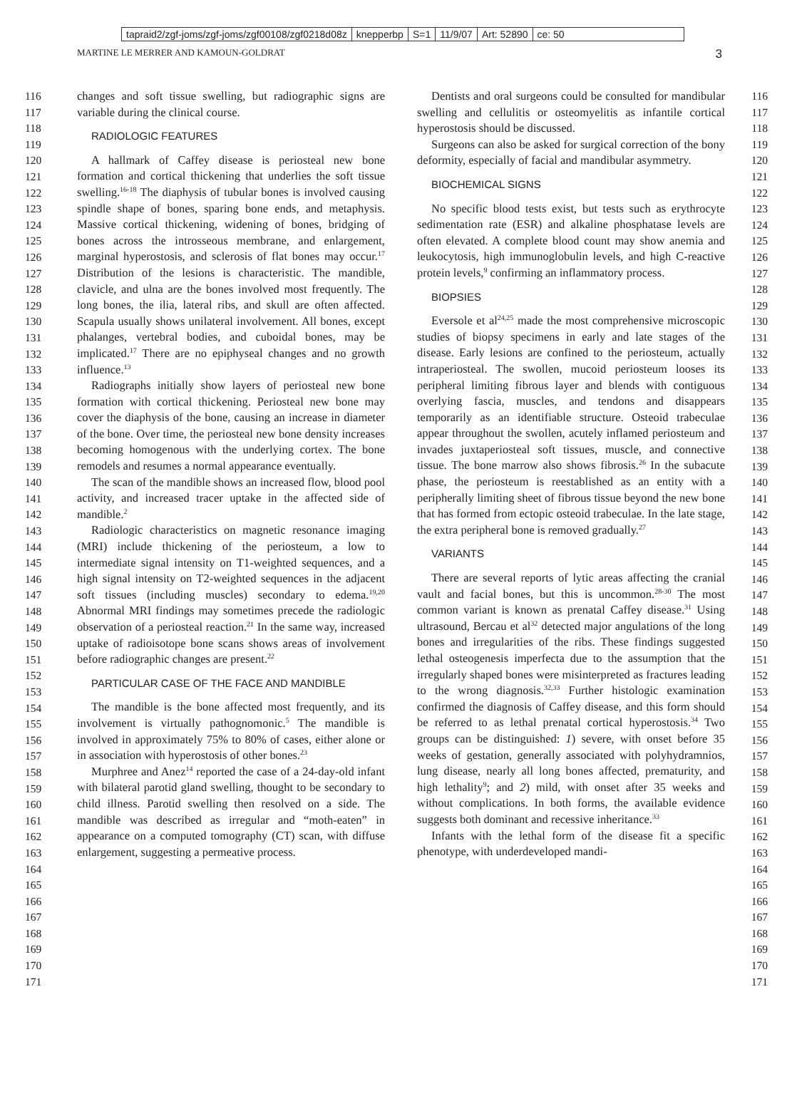tapraid2/zgf-joms/zgf-joms/zgf00108/zgf0218d08z knepperbp S=1 11/9/07 Art: 52890 ce: 50
MARTINE LE MERRER AND KAMOUN-GOLDRAT 3
116
117
118
119
120
121
122
123
124
125
126
127
128
129
130
131
132
133
134
135
136
137
138
139
140
141
142
143
144
145
146
147
148
149
150
151
152
153
154
155
156
157
158
159
160
161
162
163
164
165
166
167
168
169
170
171
changes and soft tissue swelling, but radiographic signs are variable during the clinical course.
RADIOLOGIC FEATURES
A hallmark of Caffey disease is periosteal new bone formation and cortical thickening that underlies the soft tissue swelling.<sup>16-18</sup> The diaphysis of tubular bones is involved causing spindle shape of bones, sparing bone ends, and metaphysis. Massive cortical thickening, widening of bones, bridging of bones across the introsseous membrane, and enlargement, marginal hyperostosis, and sclerosis of flat bones may occur.<sup>17</sup> Distribution of the lesions is characteristic. The mandible, clavicle, and ulna are the bones involved most frequently. The long bones, the ilia, lateral ribs, and skull are often affected. Scapula usually shows unilateral involvement. All bones, except phalanges, vertebral bodies, and cuboidal bones, may be implicated.<sup>17</sup> There are no epiphyseal changes and no growth influence.<sup>13</sup>
Radiographs initially show layers of periosteal new bone formation with cortical thickening. Periosteal new bone may cover the diaphysis of the bone, causing an increase in diameter of the bone. Over time, the periosteal new bone density increases becoming homogenous with the underlying cortex. The bone remodels and resumes a normal appearance eventually.
The scan of the mandible shows an increased flow, blood pool activity, and increased tracer uptake in the affected side of mandible.<sup>2</sup>
Radiologic characteristics on magnetic resonance imaging (MRI) include thickening of the periosteum, a low to intermediate signal intensity on T1-weighted sequences, and a high signal intensity on T2-weighted sequences in the adjacent soft tissues (including muscles) secondary to edema.<sup>19,20</sup> Abnormal MRI findings may sometimes precede the radiologic observation of a periosteal reaction.<sup>21</sup> In the same way, increased uptake of radioisotope bone scans shows areas of involvement before radiographic changes are present.<sup>22</sup>
PARTICULAR CASE OF THE FACE AND MANDIBLE
The mandible is the bone affected most frequently, and its involvement is virtually pathognomonic.<sup>5</sup> The mandible is involved in approximately 75% to 80% of cases, either alone or in association with hyperostosis of other bones.<sup>23</sup>
Murphree and Anez<sup>14</sup> reported the case of a 24-day-old infant with bilateral parotid gland swelling, thought to be secondary to child illness. Parotid swelling then resolved on a side. The mandible was described as irregular and “moth-eaten” in appearance on a computed tomography (CT) scan, with diffuse enlargement, suggesting a permeative process.
Dentists and oral surgeons could be consulted for mandibular swelling and cellulitis or osteomyelitis as infantile cortical hyperostosis should be discussed.
Surgeons can also be asked for surgical correction of the bony deformity, especially of facial and mandibular asymmetry.
BIOCHEMICAL SIGNS
No specific blood tests exist, but tests such as erythrocyte sedimentation rate (ESR) and alkaline phosphatase levels are often elevated. A complete blood count may show anemia and leukocytosis, high immunoglobulin levels, and high C-reactive protein levels,<sup>9</sup> confirming an inflammatory process.
BIOPSIES
Eversole et al<sup>24,25</sup> made the most comprehensive microscopic studies of biopsy specimens in early and late stages of the disease. Early lesions are confined to the periosteum, actually intraperiosteal. The swollen, mucoid periosteum looses its peripheral limiting fibrous layer and blends with contiguous overlying fascia, muscles, and tendons and disappears temporarily as an identifiable structure. Osteoid trabeculae appear throughout the swollen, acutely inflamed periosteum and invades juxtaperiosteal soft tissues, muscle, and connective tissue. The bone marrow also shows fibrosis.<sup>26</sup> In the subacute phase, the periosteum is reestablished as an entity with a peripherally limiting sheet of fibrous tissue beyond the new bone that has formed from ectopic osteoid trabeculae. In the late stage, the extra peripheral bone is removed gradually.<sup>27</sup>
VARIANTS
There are several reports of lytic areas affecting the cranial vault and facial bones, but this is uncommon.<sup>28-30</sup> The most common variant is known as prenatal Caffey disease.<sup>31</sup> Using ultrasound, Bercau et al<sup>32</sup> detected major angulations of the long bones and irregularities of the ribs. These findings suggested lethal osteogenesis imperfecta due to the assumption that the irregularly shaped bones were misinterpreted as fractures leading to the wrong diagnosis.<sup>32,33</sup> Further histologic examination confirmed the diagnosis of Caffey disease, and this form should be referred to as lethal prenatal cortical hyperostosis.<sup>34</sup> Two groups can be distinguished: 1) severe, with onset before 35 weeks of gestation, generally associated with polyhydramnios, lung disease, nearly all long bones affected, prematurity, and high lethality<sup>9</sup>; and 2) mild, with onset after 35 weeks and without complications. In both forms, the available evidence suggests both dominant and recessive inheritance.<sup>33</sup>
Infants with the lethal form of the disease fit a specific phenotype, with underdeveloped mandi-
116
117
118
119
120
121
122
123
124
125
126
127
128
129
130
131
132
133
134
135
136
137
138
139
140
141
142
143
144
145
146
147
148
149
150
151
152
153
154
155
156
157
158
159
160
161
162
163
164
165
166
167
168
169
170
171